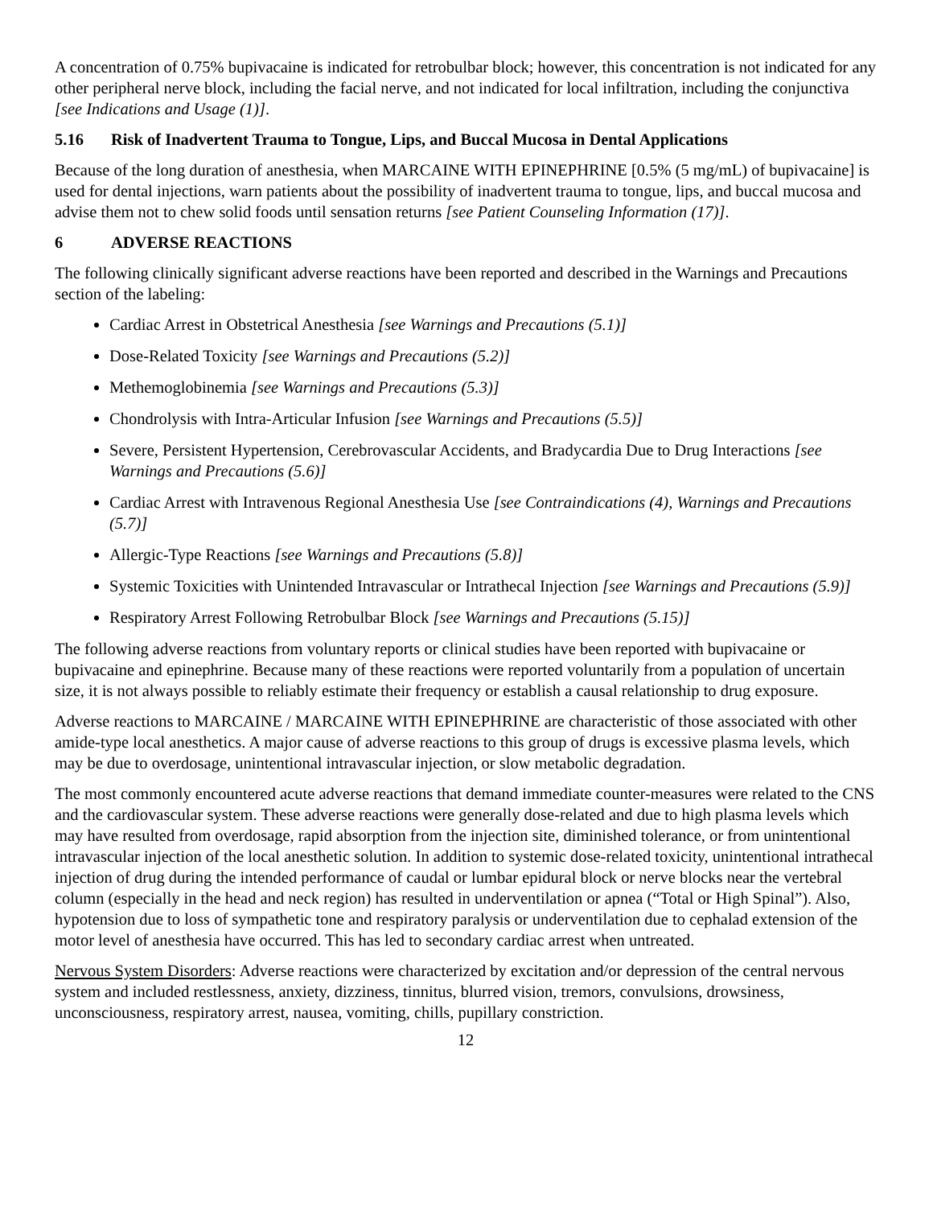A concentration of 0.75% bupivacaine is indicated for retrobulbar block; however, this concentration is not indicated for any other peripheral nerve block, including the facial nerve, and not indicated for local infiltration, including the conjunctiva [see Indications and Usage (1)].
5.16 Risk of Inadvertent Trauma to Tongue, Lips, and Buccal Mucosa in Dental Applications
Because of the long duration of anesthesia, when MARCAINE WITH EPINEPHRINE [0.5% (5 mg/mL) of bupivacaine] is used for dental injections, warn patients about the possibility of inadvertent trauma to tongue, lips, and buccal mucosa and advise them not to chew solid foods until sensation returns [see Patient Counseling Information (17)].
6 ADVERSE REACTIONS
The following clinically significant adverse reactions have been reported and described in the Warnings and Precautions section of the labeling:
Cardiac Arrest in Obstetrical Anesthesia [see Warnings and Precautions (5.1)]
Dose-Related Toxicity [see Warnings and Precautions (5.2)]
Methemoglobinemia [see Warnings and Precautions (5.3)]
Chondrolysis with Intra-Articular Infusion [see Warnings and Precautions (5.5)]
Severe, Persistent Hypertension, Cerebrovascular Accidents, and Bradycardia Due to Drug Interactions [see Warnings and Precautions (5.6)]
Cardiac Arrest with Intravenous Regional Anesthesia Use [see Contraindications (4), Warnings and Precautions (5.7)]
Allergic-Type Reactions [see Warnings and Precautions (5.8)]
Systemic Toxicities with Unintended Intravascular or Intrathecal Injection [see Warnings and Precautions (5.9)]
Respiratory Arrest Following Retrobulbar Block [see Warnings and Precautions (5.15)]
The following adverse reactions from voluntary reports or clinical studies have been reported with bupivacaine or bupivacaine and epinephrine. Because many of these reactions were reported voluntarily from a population of uncertain size, it is not always possible to reliably estimate their frequency or establish a causal relationship to drug exposure.
Adverse reactions to MARCAINE / MARCAINE WITH EPINEPHRINE are characteristic of those associated with other amide-type local anesthetics. A major cause of adverse reactions to this group of drugs is excessive plasma levels, which may be due to overdosage, unintentional intravascular injection, or slow metabolic degradation.
The most commonly encountered acute adverse reactions that demand immediate counter-measures were related to the CNS and the cardiovascular system. These adverse reactions were generally dose-related and due to high plasma levels which may have resulted from overdosage, rapid absorption from the injection site, diminished tolerance, or from unintentional intravascular injection of the local anesthetic solution. In addition to systemic dose-related toxicity, unintentional intrathecal injection of drug during the intended performance of caudal or lumbar epidural block or nerve blocks near the vertebral column (especially in the head and neck region) has resulted in underventilation or apnea (“Total or High Spinal”). Also, hypotension due to loss of sympathetic tone and respiratory paralysis or underventilation due to cephalad extension of the motor level of anesthesia have occurred. This has led to secondary cardiac arrest when untreated.
Nervous System Disorders: Adverse reactions were characterized by excitation and/or depression of the central nervous system and included restlessness, anxiety, dizziness, tinnitus, blurred vision, tremors, convulsions, drowsiness, unconsciousness, respiratory arrest, nausea, vomiting, chills, pupillary constriction.
12